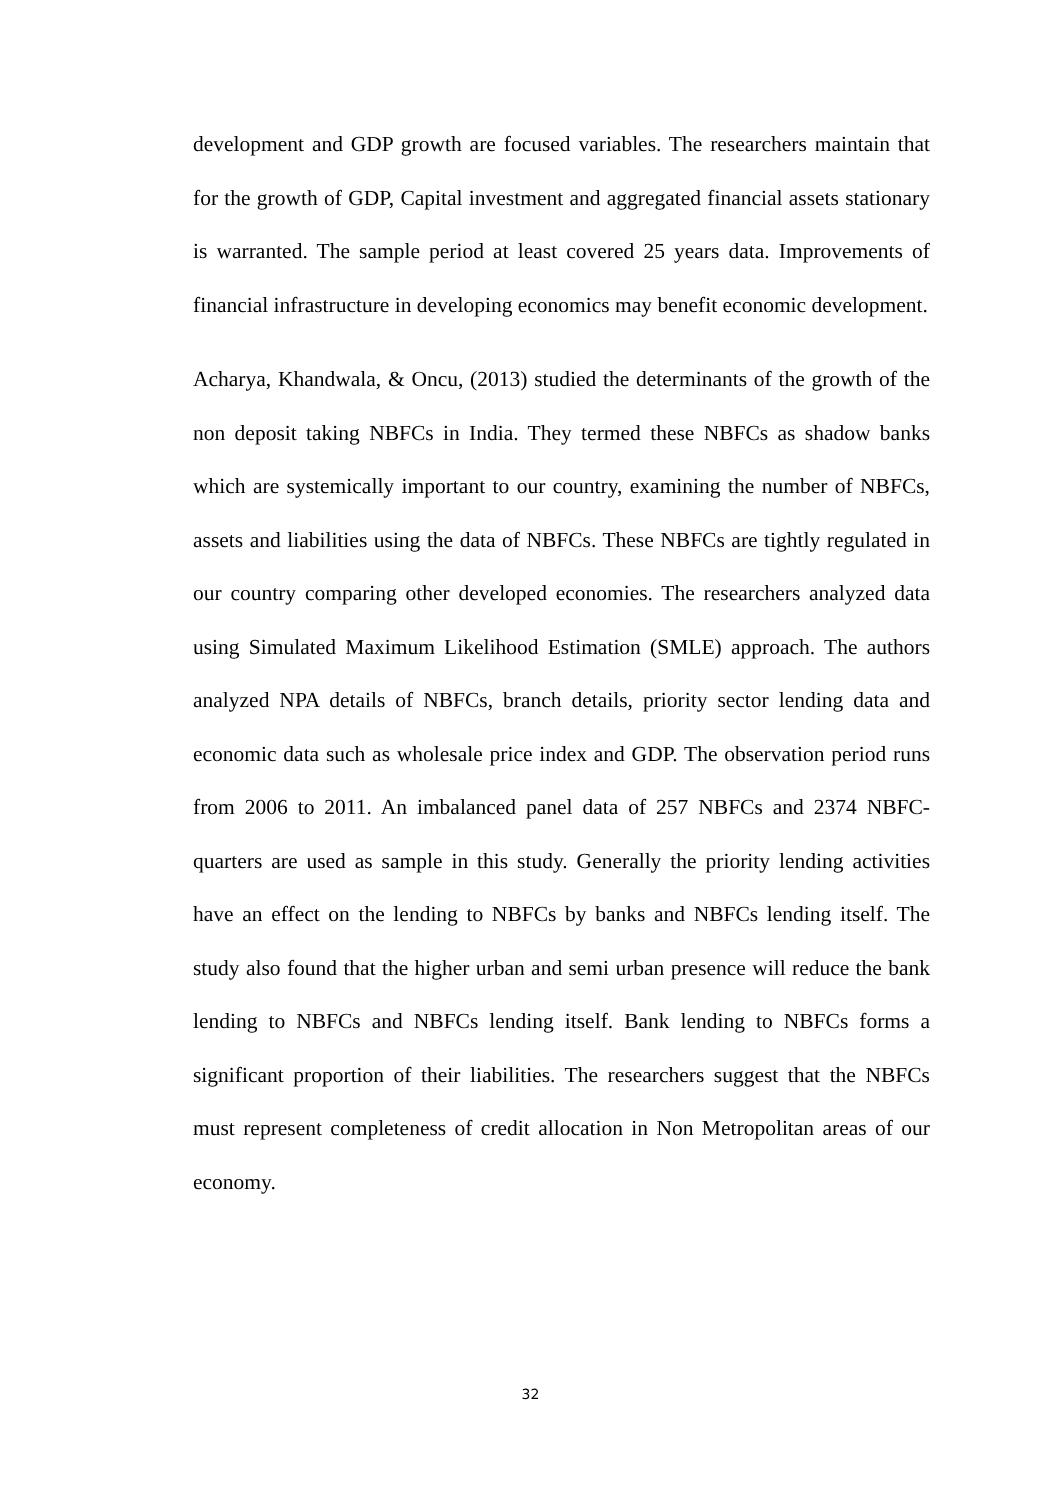development and GDP growth are focused variables. The researchers maintain that for the growth of GDP, Capital investment and aggregated financial assets stationary is warranted. The sample period at least covered 25 years data. Improvements of financial infrastructure in developing economics may benefit economic development.
Acharya, Khandwala, & Oncu, (2013) studied the determinants of the growth of the non deposit taking NBFCs in India. They termed these NBFCs as shadow banks which are systemically important to our country, examining the number of NBFCs, assets and liabilities using the data of NBFCs. These NBFCs are tightly regulated in our country comparing other developed economies. The researchers analyzed data using Simulated Maximum Likelihood Estimation (SMLE) approach. The authors analyzed NPA details of NBFCs, branch details, priority sector lending data and economic data such as wholesale price index and GDP. The observation period runs from 2006 to 2011. An imbalanced panel data of 257 NBFCs and 2374 NBFC- quarters are used as sample in this study. Generally the priority lending activities have an effect on the lending to NBFCs by banks and NBFCs lending itself. The study also found that the higher urban and semi urban presence will reduce the bank lending to NBFCs and NBFCs lending itself. Bank lending to NBFCs forms a significant proportion of their liabilities. The researchers suggest that the NBFCs must represent completeness of credit allocation in Non Metropolitan areas of our economy.
32